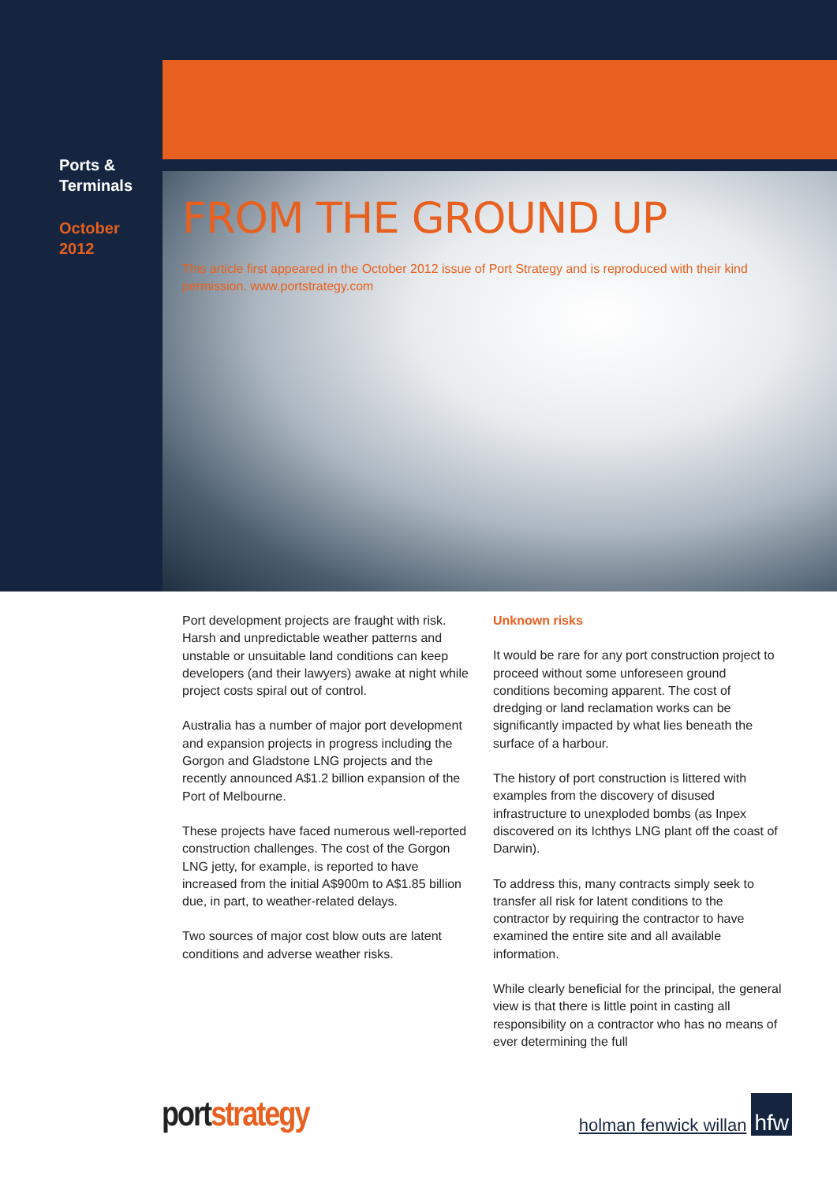Ports &
Terminals
October
2012
FROM THE GROUND UP
This article first appeared in the October 2012 issue of Port Strategy and is reproduced with their kind permission. www.portstrategy.com
Port development projects are fraught with risk. Harsh and unpredictable weather patterns and unstable or unsuitable land conditions can keep developers (and their lawyers) awake at night while project costs spiral out of control.
Australia has a number of major port development and expansion projects in progress including the Gorgon and Gladstone LNG projects and the recently announced A$1.2 billion expansion of the Port of Melbourne.
These projects have faced numerous well-reported construction challenges. The cost of the Gorgon LNG jetty, for example, is reported to have increased from the initial A$900m to A$1.85 billion due, in part, to weather-related delays.
Two sources of major cost blow outs are latent conditions and adverse weather risks.
Unknown risks
It would be rare for any port construction project to proceed without some unforeseen ground conditions becoming apparent. The cost of dredging or land reclamation works can be significantly impacted by what lies beneath the surface of a harbour.
The history of port construction is littered with examples from the discovery of disused infrastructure to unexploded bombs (as Inpex discovered on its Ichthys LNG plant off the coast of Darwin).
To address this, many contracts simply seek to transfer all risk for latent conditions to the contractor by requiring the contractor to have examined the entire site and all available information.
While clearly beneficial for the principal, the general view is that there is little point in casting all responsibility on a contractor who has no means of ever determining the full
port strategy holman fenwick willan hfw